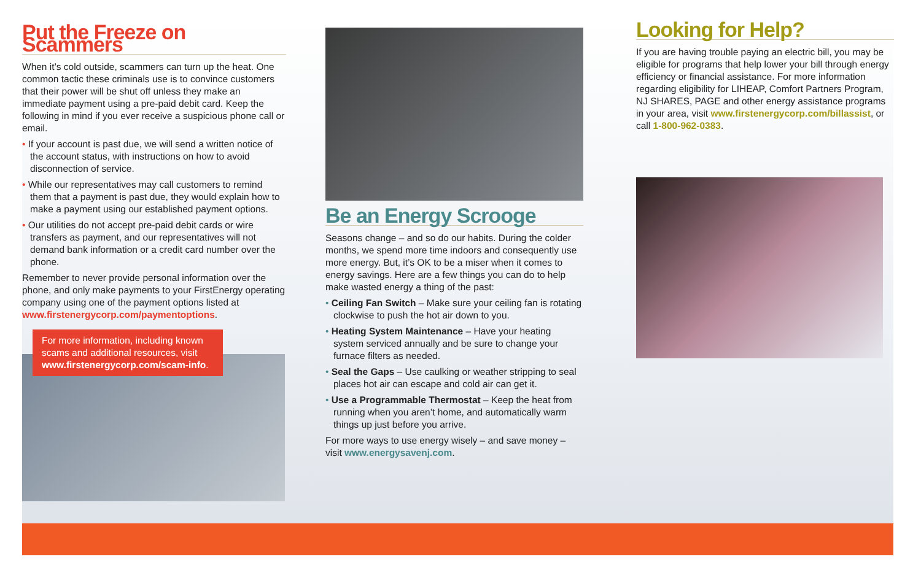Put the Freeze on Scammers
When it’s cold outside, scammers can turn up the heat. One common tactic these criminals use is to convince customers that their power will be shut off unless they make an immediate payment using a pre-paid debit card. Keep the following in mind if you ever receive a suspicious phone call or email.
• If your account is past due, we will send a written notice of the account status, with instructions on how to avoid disconnection of service.
• While our representatives may call customers to remind them that a payment is past due, they would explain how to make a payment using our established payment options.
• Our utilities do not accept pre-paid debit cards or wire transfers as payment, and our representatives will not demand bank information or a credit card number over the phone.
Remember to never provide personal information over the phone, and only make payments to your FirstEnergy operating company using one of the payment options listed at www.firstenergycorp.com/paymentoptions.
For more information, including known scams and additional resources, visit www.firstenergycorp.com/scam-info.
Be an Energy Scrooge
Seasons change – and so do our habits. During the colder months, we spend more time indoors and consequently use more energy. But, it’s OK to be a miser when it comes to energy savings. Here are a few things you can do to help make wasted energy a thing of the past:
• Ceiling Fan Switch – Make sure your ceiling fan is rotating clockwise to push the hot air down to you.
• Heating System Maintenance – Have your heating system serviced annually and be sure to change your furnace filters as needed.
• Seal the Gaps – Use caulking or weather stripping to seal places hot air can escape and cold air can get it.
• Use a Programmable Thermostat – Keep the heat from running when you aren’t home, and automatically warm things up just before you arrive.
For more ways to use energy wisely – and save money – visit www.energysavenj.com.
Looking for Help?
If you are having trouble paying an electric bill, you may be eligible for programs that help lower your bill through energy efficiency or financial assistance. For more information regarding eligibility for LIHEAP, Comfort Partners Program, NJ SHARES, PAGE and other energy assistance programs in your area, visit www.firstenergycorp.com/billassist, or call 1-800-962-0383.